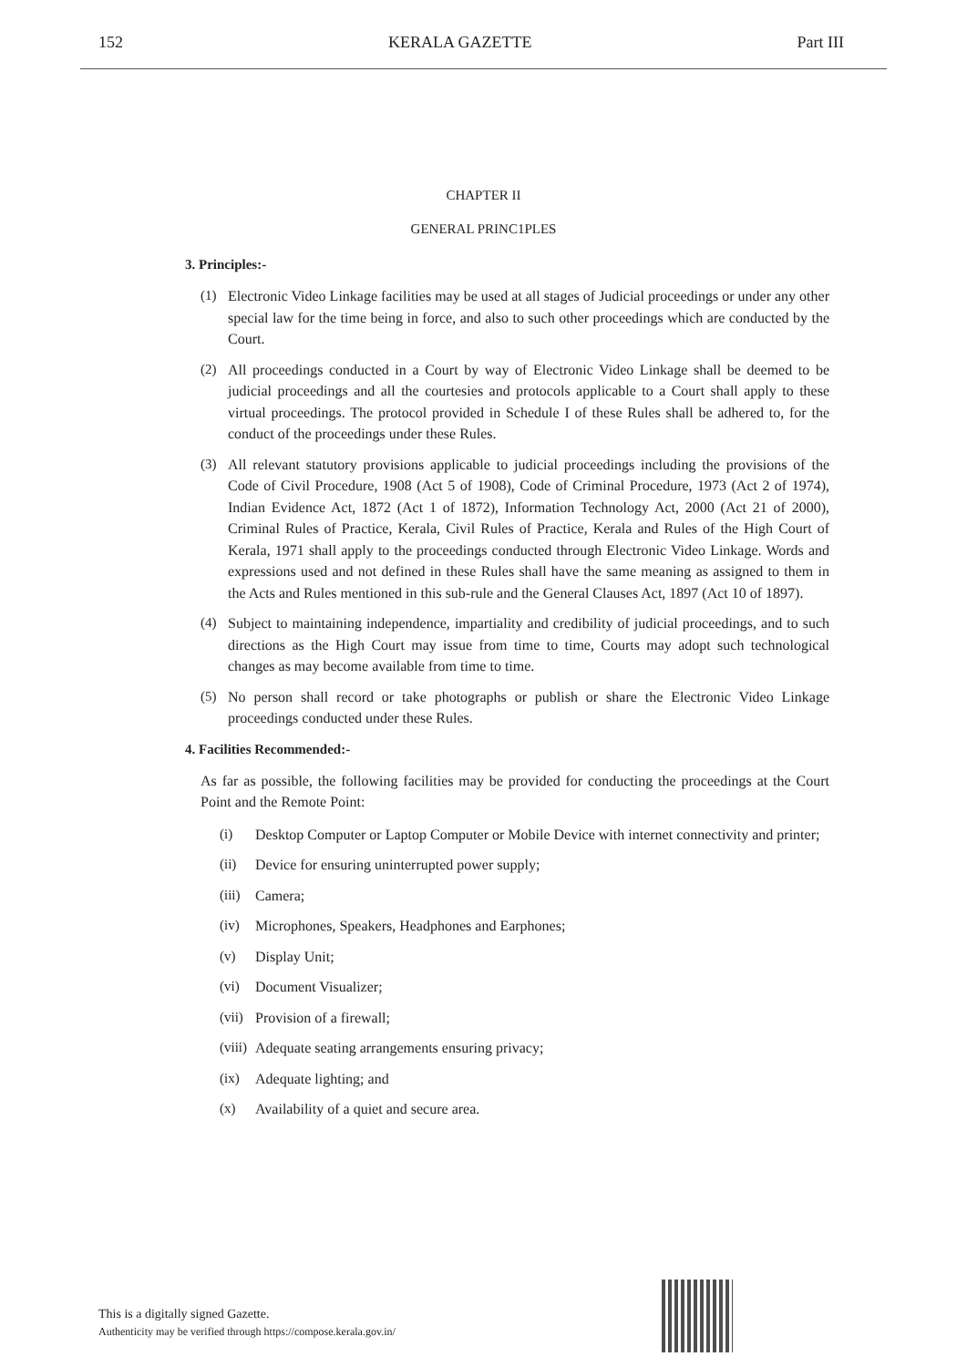152 KERALA GAZETTE Part III
CHAPTER II
GENERAL PRINC1PLES
3. Principles:-
(1) Electronic Video Linkage facilities may be used at all stages of Judicial proceedings or under any other special law for the time being in force, and also to such other proceedings which are conducted by the Court.
(2) All proceedings conducted in a Court by way of Electronic Video Linkage shall be deemed to be judicial proceedings and all the courtesies and protocols applicable to a Court shall apply to these virtual proceedings. The protocol provided in Schedule I of these Rules shall be adhered to, for the conduct of the proceedings under these Rules.
(3) All relevant statutory provisions applicable to judicial proceedings including the provisions of the Code of Civil Procedure, 1908 (Act 5 of 1908), Code of Criminal Procedure, 1973 (Act 2 of 1974), Indian Evidence Act, 1872 (Act 1 of 1872), Information Technology Act, 2000 (Act 21 of 2000), Criminal Rules of Practice, Kerala, Civil Rules of Practice, Kerala and Rules of the High Court of Kerala, 1971 shall apply to the proceedings conducted through Electronic Video Linkage. Words and expressions used and not defined in these Rules shall have the same meaning as assigned to them in the Acts and Rules mentioned in this sub-rule and the General Clauses Act, 1897 (Act 10 of 1897).
(4) Subject to maintaining independence, impartiality and credibility of judicial proceedings, and to such directions as the High Court may issue from time to time, Courts may adopt such technological changes as may become available from time to time.
(5) No person shall record or take photographs or publish or share the Electronic Video Linkage proceedings conducted under these Rules.
4. Facilities Recommended:-
As far as possible, the following facilities may be provided for conducting the proceedings at the Court Point and the Remote Point:
(i) Desktop Computer or Laptop Computer or Mobile Device with internet connectivity and printer;
(ii) Device for ensuring uninterrupted power supply;
(iii) Camera;
(iv) Microphones, Speakers, Headphones and Earphones;
(v) Display Unit;
(vi) Document Visualizer;
(vii) Provision of a firewall;
(viii) Adequate seating arrangements ensuring privacy;
(ix) Adequate lighting; and
(x) Availability of a quiet and secure area.
This is a digitally signed Gazette.
Authenticity may be verified through https://compose.kerala.gov.in/